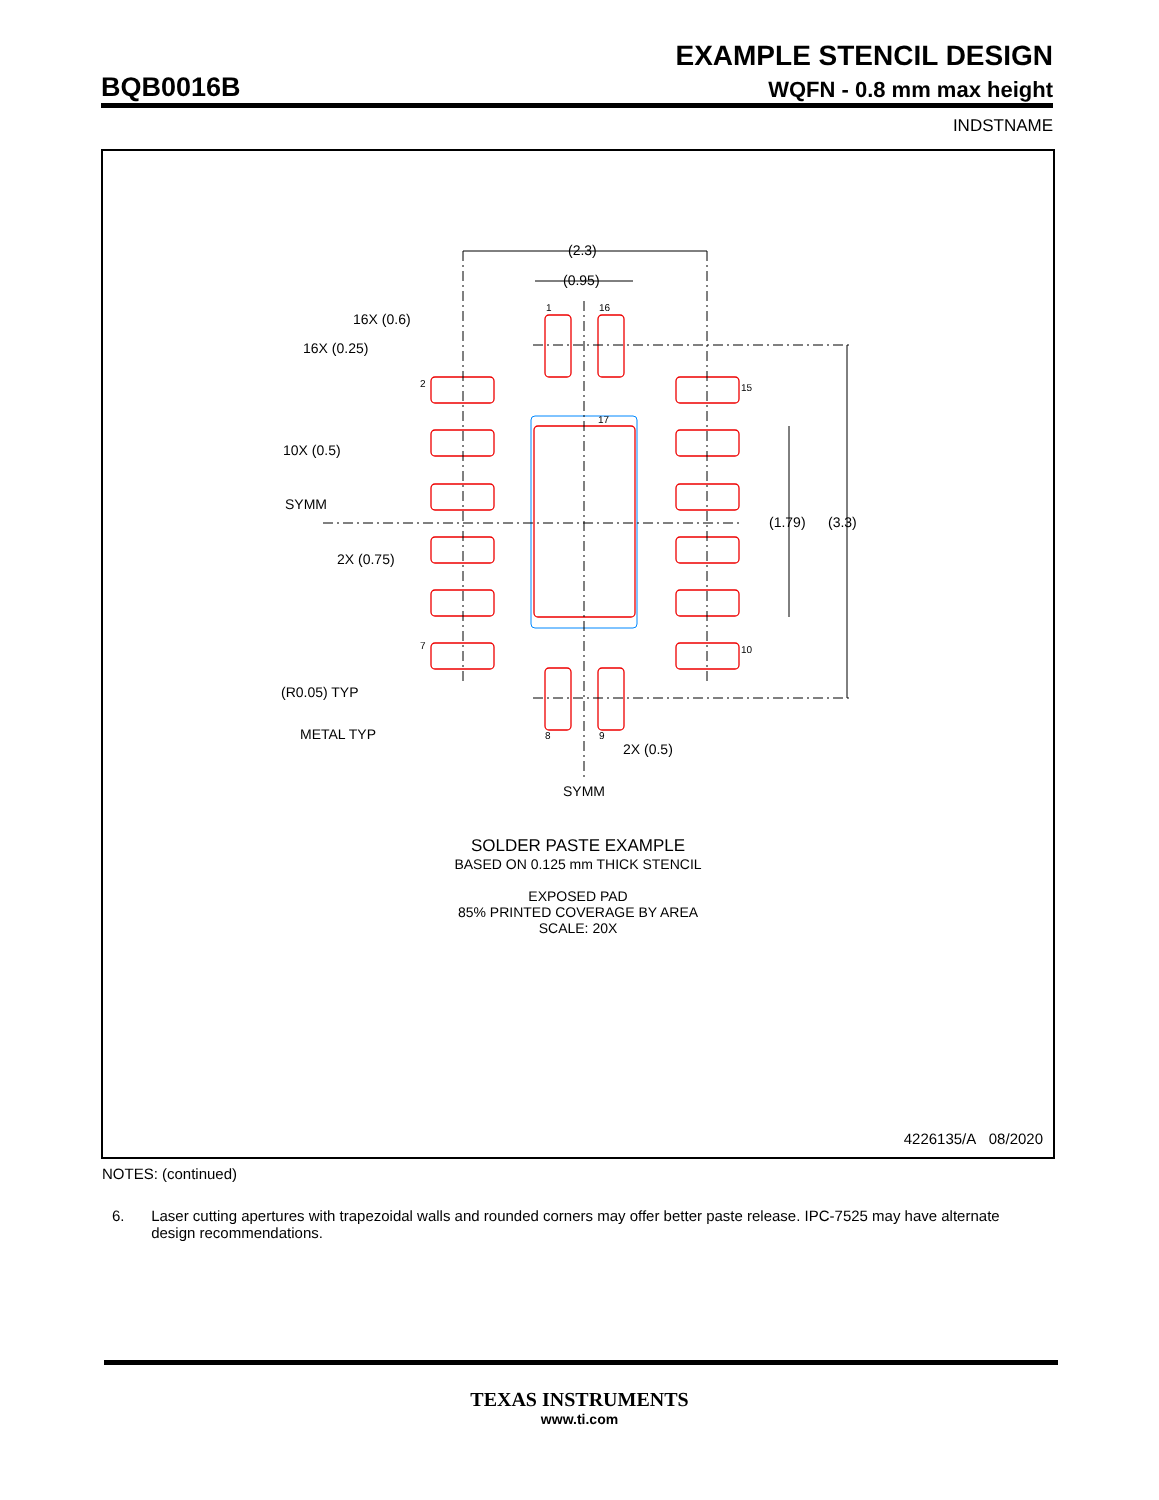EXAMPLE STENCIL DESIGN
BQB0016B WQFN - 0.8 mm max height
INDSTNAME
(2.3)
(0.95)
16X (0.6)
16X (0.25)
10X (0.5)
SYMM
2X (0.75)
(1.79)
(3.3)
(R0.05) TYP
METAL TYP
2X (0.5)
SYMM
1
16
2
15
17
7
10
8
9
SOLDER PASTE EXAMPLE
BASED ON 0.125 mm THICK STENCIL
EXPOSED PAD
85% PRINTED COVERAGE BY AREA
SCALE: 20X
4226135/A 08/2020
NOTES: (continued)
6. Laser cutting apertures with trapezoidal walls and rounded corners may offer better paste release. IPC-7525 may have alternate design recommendations.
TEXAS INSTRUMENTS
www.ti.com